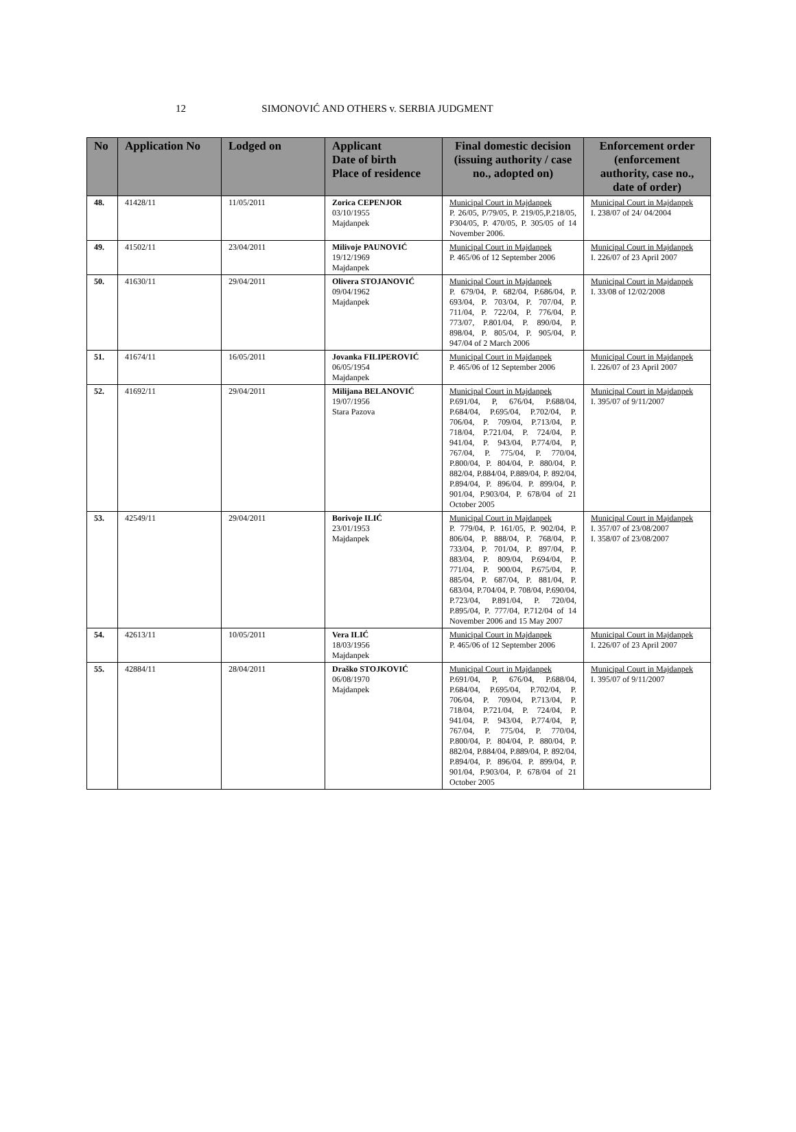12
SIMONOVIĆ AND OTHERS v. SERBIA JUDGMENT
| No | Application No | Lodged on | Applicant Date of birth Place of residence | Final domestic decision (issuing authority / case no., adopted on) | Enforcement order (enforcement authority, case no., date of order) |
| --- | --- | --- | --- | --- | --- |
| 48. | 41428/11 | 11/05/2011 | Zorica CEPENJOR 03/10/1955 Majdanpek | Municipal Court in Majdanpek P. 26/05, P/79/05, P. 219/05,P.218/05, P304/05, P. 470/05, P. 305/05 of 14 November 2006. | Municipal Court in Majdanpek I. 238/07 of 24/ 04/2004 |
| 49. | 41502/11 | 23/04/2011 | Milivoje PAUNOVIĆ 19/12/1969 Majdanpek | Municipal Court in Majdanpek P. 465/06 of 12 September 2006 | Municipal Court in Majdanpek I. 226/07 of 23 April 2007 |
| 50. | 41630/11 | 29/04/2011 | Olivera STOJANOVIĆ 09/04/1962 Majdanpek | Municipal Court in Majdanpek P. 679/04, P. 682/04, P.686/04, P. 693/04, P. 703/04, P. 707/04, P. 711/04, P. 722/04, P. 776/04, P. 773/07, P.801/04, P. 890/04, P. 898/04, P. 805/04, P. 905/04, P. 947/04 of 2 March 2006 | Municipal Court in Majdanpek I. 33/08 of 12/02/2008 |
| 51. | 41674/11 | 16/05/2011 | Jovanka FILIPEROVIĆ 06/05/1954 Majdanpek | Municipal Court in Majdanpek P. 465/06 of 12 September 2006 | Municipal Court in Majdanpek I. 226/07 of 23 April 2007 |
| 52. | 41692/11 | 29/04/2011 | Milijana BELANOVIĆ 19/07/1956 Stara Pazova | Municipal Court in Majdanpek P.691/04, P, 676/04, P.688/04, P.684/04, P.695/04, P.702/04, P. 706/04, P. 709/04, P.713/04, P. 718/04, P.721/04, P. 724/04, P. 941/04, P. 943/04, P.774/04, P, 767/04, P. 775/04, P. 770/04, P.800/04, P. 804/04, P. 880/04, P. 882/04, P.884/04, P.889/04, P. 892/04, P.894/04, P. 896/04. P. 899/04, P. 901/04, P.903/04, P. 678/04 of 21 October 2005 | Municipal Court in Majdanpek I. 395/07 of 9/11/2007 |
| 53. | 42549/11 | 29/04/2011 | Borivoje ILIĆ 23/01/1953 Majdanpek | Municipal Court in Majdanpek P. 779/04, P. 161/05, P. 902/04, P. 806/04, P. 888/04, P. 768/04, P. 733/04, P. 701/04, P. 897/04, P. 883/04, P. 809/04, P.694/04, P. 771/04, P. 900/04, P.675/04, P. 885/04, P. 687/04, P. 881/04, P. 683/04, P.704/04, P. 708/04, P.690/04, P.723/04, P.891/04, P. 720/04, P.895/04, P. 777/04, P.712/04 of 14 November 2006 and 15 May 2007 | Municipal Court in Majdanpek I. 357/07 of 23/08/2007 I. 358/07 of 23/08/2007 |
| 54. | 42613/11 | 10/05/2011 | Vera ILIĆ 18/03/1956 Majdanpek | Municipal Court in Majdanpek P. 465/06 of 12 September 2006 | Municipal Court in Majdanpek I. 226/07 of 23 April 2007 |
| 55. | 42884/11 | 28/04/2011 | Draško STOJKOVIĆ 06/08/1970 Majdanpek | Municipal Court in Majdanpek P.691/04, P, 676/04, P.688/04, P.684/04, P.695/04, P.702/04, P. 706/04, P. 709/04, P.713/04, P. 718/04, P.721/04, P. 724/04, P. 941/04, P. 943/04, P.774/04, P, 767/04, P. 775/04, P. 770/04, P.800/04, P. 804/04, P. 880/04, P. 882/04, P.884/04, P.889/04, P. 892/04, P.894/04, P. 896/04. P. 899/04, P. 901/04, P.903/04, P. 678/04 of 21 October 2005 | Municipal Court in Majdanpek I. 395/07 of 9/11/2007 |